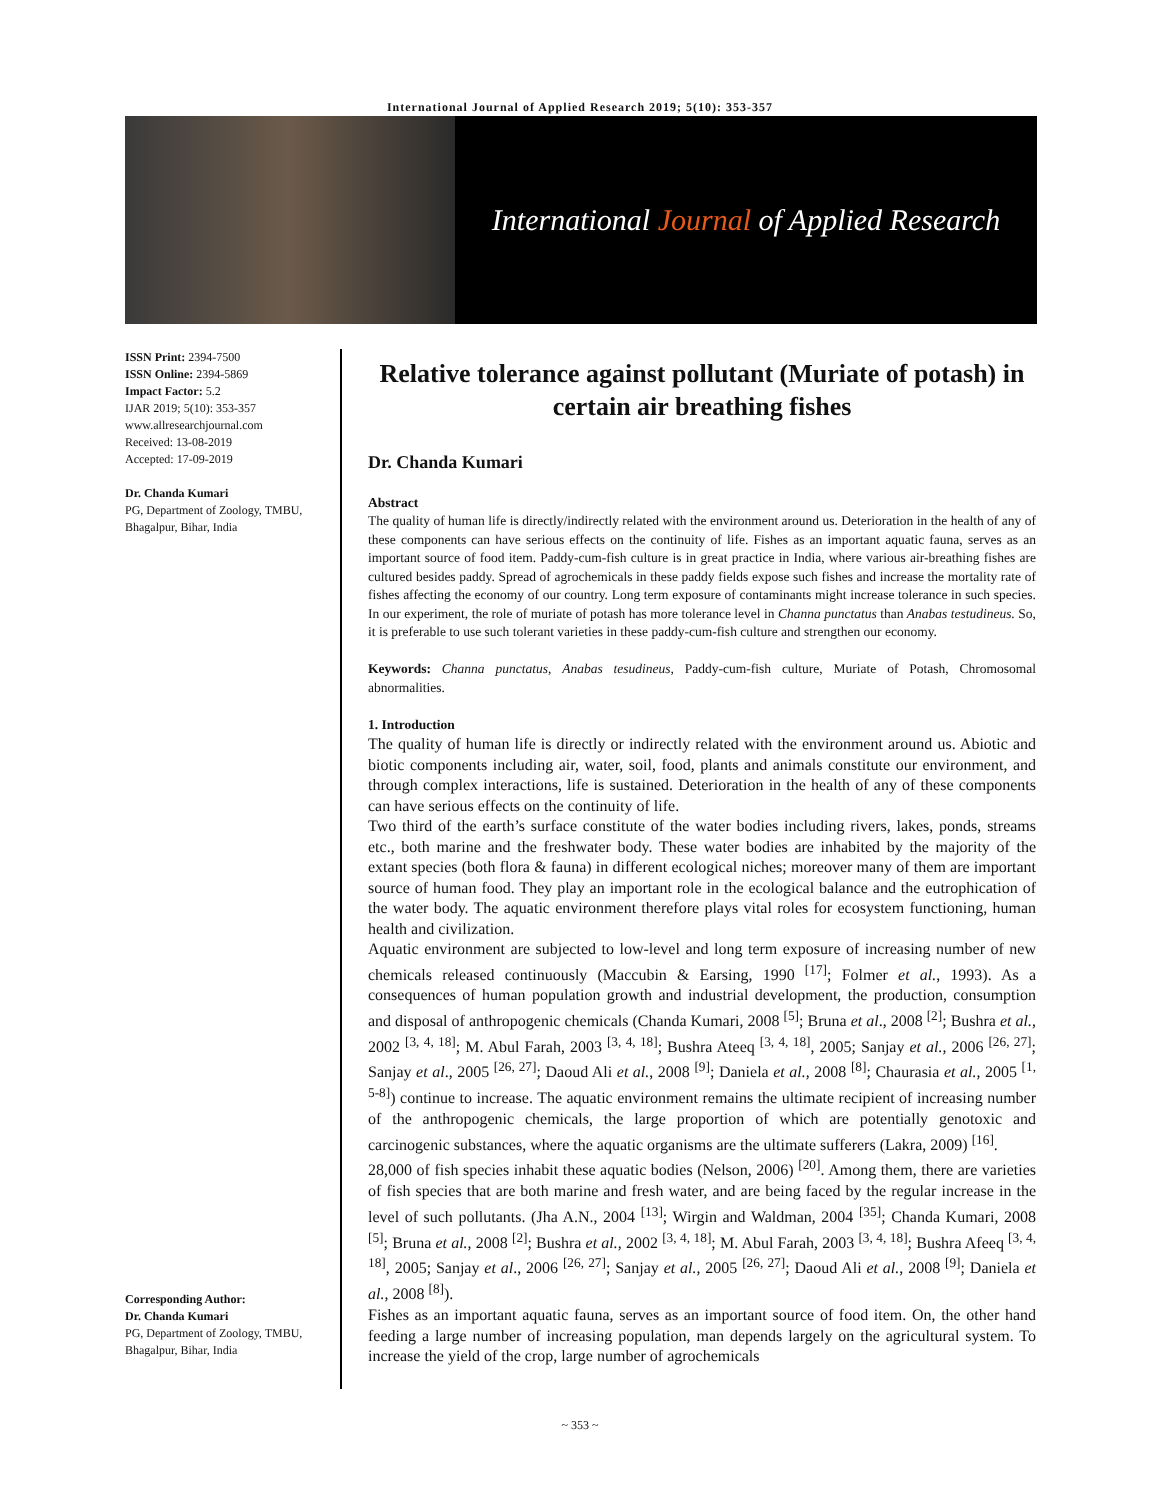International Journal of Applied Research 2019; 5(10): 353-357
International Journal of Applied Research
ISSN Print: 2394-7500
ISSN Online: 2394-5869
Impact Factor: 5.2
IJAR 2019; 5(10): 353-357
www.allresearchjournal.com
Received: 13-08-2019
Accepted: 17-09-2019
Dr. Chanda Kumari
PG, Department of Zoology, TMBU, Bhagalpur, Bihar, India
Corresponding Author:
Dr. Chanda Kumari
PG, Department of Zoology, TMBU, Bhagalpur, Bihar, India
Relative tolerance against pollutant (Muriate of potash) in certain air breathing fishes
Dr. Chanda Kumari
Abstract
The quality of human life is directly/indirectly related with the environment around us. Deterioration in the health of any of these components can have serious effects on the continuity of life. Fishes as an important aquatic fauna, serves as an important source of food item. Paddy-cum-fish culture is in great practice in India, where various air-breathing fishes are cultured besides paddy. Spread of agrochemicals in these paddy fields expose such fishes and increase the mortality rate of fishes affecting the economy of our country. Long term exposure of contaminants might increase tolerance in such species. In our experiment, the role of muriate of potash has more tolerance level in Channa punctatus than Anabas testudineus. So, it is preferable to use such tolerant varieties in these paddy-cum-fish culture and strengthen our economy.
Keywords: Channa punctatus, Anabas tesudineus, Paddy-cum-fish culture, Muriate of Potash, Chromosomal abnormalities.
1. Introduction
The quality of human life is directly or indirectly related with the environment around us. Abiotic and biotic components including air, water, soil, food, plants and animals constitute our environment, and through complex interactions, life is sustained. Deterioration in the health of any of these components can have serious effects on the continuity of life.
Two third of the earth’s surface constitute of the water bodies including rivers, lakes, ponds, streams etc., both marine and the freshwater body. These water bodies are inhabited by the majority of the extant species (both flora & fauna) in different ecological niches; moreover many of them are important source of human food. They play an important role in the ecological balance and the eutrophication of the water body. The aquatic environment therefore plays vital roles for ecosystem functioning, human health and civilization.
Aquatic environment are subjected to low-level and long term exposure of increasing number of new chemicals released continuously (Maccubin & Earsing, 1990 <sup>[17]</sup>; Folmer et al., 1993). As a consequences of human population growth and industrial development, the production, consumption and disposal of anthropogenic chemicals (Chanda Kumari, 2008 <sup>[5]</sup>; Bruna et al., 2008 <sup>[2]</sup>; Bushra et al., 2002 <sup>[3, 4, 18]</sup>; M. Abul Farah, 2003 <sup>[3, 4, 18]</sup>; Bushra Ateeq <sup>[3, 4, 18]</sup>, 2005; Sanjay et al., 2006 <sup>[26, 27]</sup>; Sanjay et al., 2005 <sup>[26, 27]</sup>; Daoud Ali et al., 2008 <sup>[9]</sup>; Daniela et al., 2008 <sup>[8]</sup>; Chaurasia et al., 2005 <sup>[1, 5-8]</sup>) continue to increase. The aquatic environment remains the ultimate recipient of increasing number of the anthropogenic chemicals, the large proportion of which are potentially genotoxic and carcinogenic substances, where the aquatic organisms are the ultimate sufferers (Lakra, 2009) <sup>[16]</sup>.
28,000 of fish species inhabit these aquatic bodies (Nelson, 2006) <sup>[20]</sup>. Among them, there are varieties of fish species that are both marine and fresh water, and are being faced by the regular increase in the level of such pollutants. (Jha A.N., 2004 <sup>[13]</sup>; Wirgin and Waldman, 2004 <sup>[35]</sup>; Chanda Kumari, 2008 <sup>[5]</sup>; Bruna et al., 2008 <sup>[2]</sup>; Bushra et al., 2002 <sup>[3, 4, 18]</sup>; M. Abul Farah, 2003 <sup>[3, 4, 18]</sup>; Bushra Afeeq <sup>[3, 4, 18]</sup>, 2005; Sanjay et al., 2006 <sup>[26, 27]</sup>; Sanjay et al., 2005 <sup>[26, 27]</sup>; Daoud Ali et al., 2008 <sup>[9]</sup>; Daniela et al., 2008 <sup>[8]</sup>).
Fishes as an important aquatic fauna, serves as an important source of food item. On, the other hand feeding a large number of increasing population, man depends largely on the agricultural system. To increase the yield of the crop, large number of agrochemicals
~ 353 ~